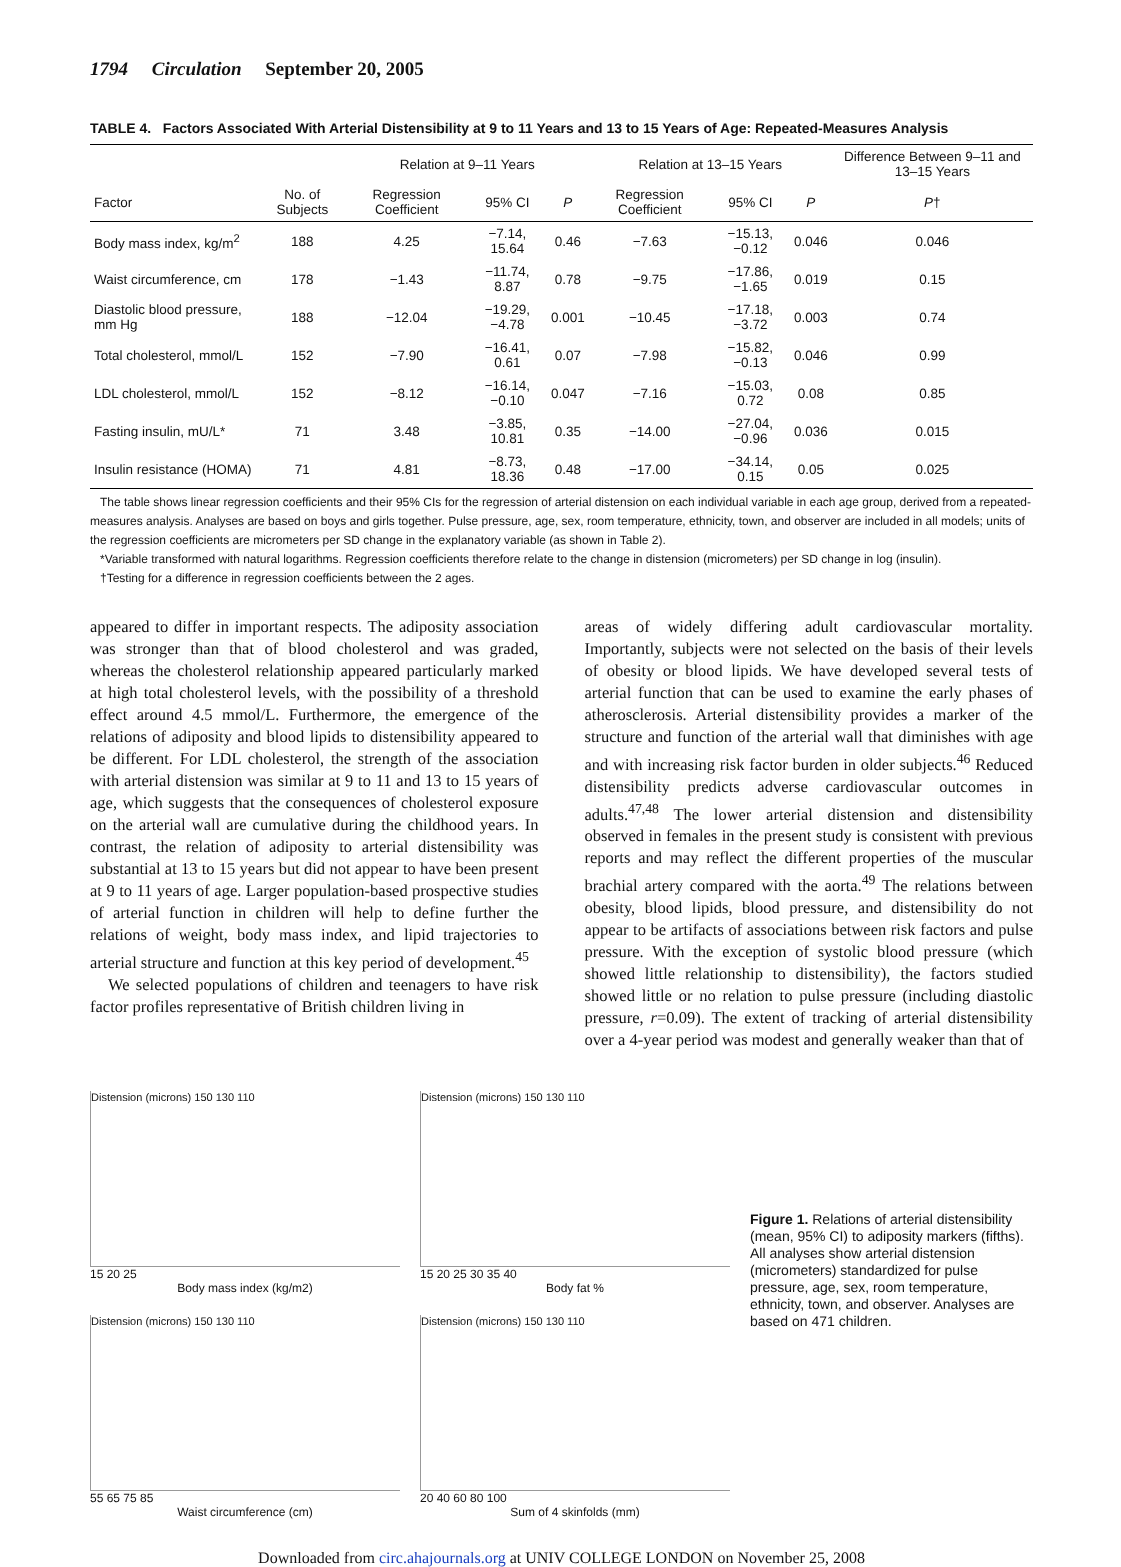1794 Circulation September 20, 2005
TABLE 4. Factors Associated With Arterial Distensibility at 9 to 11 Years and 13 to 15 Years of Age: Repeated-Measures Analysis
| | | Relation at 9–11 Years | | | Relation at 13–15 Years | | | Difference Between 9–11 and 13–15 Years |
| --- | --- | --- | --- | --- | --- | --- | --- | --- |
| Factor | No. of Subjects | Regression Coefficient | 95% CI | P | Regression Coefficient | 95% CI | P | P † |
| Body mass index, kg/m<sup>2</sup> | 188 | 4.25 | −7.14, 15.64 | 0.46 | −7.63 | −15.13, −0.12 | 0.046 | 0.046 |
| Waist circumference, cm | 178 | −1.43 | −11.74, 8.87 | 0.78 | −9.75 | −17.86, −1.65 | 0.019 | 0.15 |
| Diastolic blood pressure, mm Hg | 188 | −12.04 | −19.29, −4.78 | 0.001 | −10.45 | −17.18, −3.72 | 0.003 | 0.74 |
| Total cholesterol, mmol/L | 152 | −7.90 | −16.41, 0.61 | 0.07 | −7.98 | −15.82, −0.13 | 0.046 | 0.99 |
| LDL cholesterol, mmol/L | 152 | −8.12 | −16.14, −0.10 | 0.047 | −7.16 | −15.03, 0.72 | 0.08 | 0.85 |
| Fasting insulin, mU/L* | 71 | 3.48 | −3.85, 10.81 | 0.35 | −14.00 | −27.04, −0.96 | 0.036 | 0.015 |
| Insulin resistance (HOMA) | 71 | 4.81 | −8.73, 18.36 | 0.48 | −17.00 | −34.14, 0.15 | 0.05 | 0.025 |
The table shows linear regression coefficients and their 95% CIs for the regression of arterial distension on each individual variable in each age group, derived from a repeated-measures analysis. Analyses are based on boys and girls together. Pulse pressure, age, sex, room temperature, ethnicity, town, and observer are included in all models; units of the regression coefficients are micrometers per SD change in the explanatory variable (as shown in Table 2).
*Variable transformed with natural logarithms. Regression coefficients therefore relate to the change in distension (micrometers) per SD change in log (insulin).
†Testing for a difference in regression coefficients between the 2 ages.
appeared to differ in important respects. The adiposity association was stronger than that of blood cholesterol and was graded, whereas the cholesterol relationship appeared particularly marked at high total cholesterol levels, with the possibility of a threshold effect around 4.5 mmol/L. Furthermore, the emergence of the relations of adiposity and blood lipids to distensibility appeared to be different. For LDL cholesterol, the strength of the association with arterial distension was similar at 9 to 11 and 13 to 15 years of age, which suggests that the consequences of cholesterol exposure on the arterial wall are cumulative during the childhood years. In contrast, the relation of adiposity to arterial distensibility was substantial at 13 to 15 years but did not appear to have been present at 9 to 11 years of age. Larger population-based prospective studies of arterial function in children will help to define further the relations of weight, body mass index, and lipid trajectories to arterial structure and function at this key period of development.<sup>45</sup>
We selected populations of children and teenagers to have risk factor profiles representative of British children living in
areas of widely differing adult cardiovascular mortality. Importantly, subjects were not selected on the basis of their levels of obesity or blood lipids. We have developed several tests of arterial function that can be used to examine the early phases of atherosclerosis. Arterial distensibility provides a marker of the structure and function of the arterial wall that diminishes with age and with increasing risk factor burden in older subjects.<sup>46</sup> Reduced distensibility predicts adverse cardiovascular outcomes in adults.<sup>47,48</sup> The lower arterial distension and distensibility observed in females in the present study is consistent with previous reports and may reflect the different properties of the muscular brachial artery compared with the aorta.<sup>49</sup> The relations between obesity, blood lipids, blood pressure, and distensibility do not appear to be artifacts of associations between risk factors and pulse pressure. With the exception of systolic blood pressure (which showed little relationship to distensibility), the factors studied showed little or no relation to pulse pressure (including diastolic pressure, r=0.09). The extent of tracking of arterial distensibility over a 4-year period was modest and generally weaker than that of
Distension (microns) 150 130 110
15 20 25
Body mass index (kg/m2)
Distension (microns) 150 130 110
15 20 25 30 35 40
Body fat %
Distension (microns) 150 130 110
55 65 75 85
Waist circumference (cm)
Distension (microns) 150 130 110
20 40 60 80 100
Sum of 4 skinfolds (mm)
Figure 1. Relations of arterial distensibility (mean, 95% CI) to adiposity markers (fifths). All analyses show arterial distension (micrometers) standardized for pulse pressure, age, sex, room temperature, ethnicity, town, and observer. Analyses are based on 471 children.
Downloaded from circ.ahajournals.org at UNIV COLLEGE LONDON on November 25, 2008